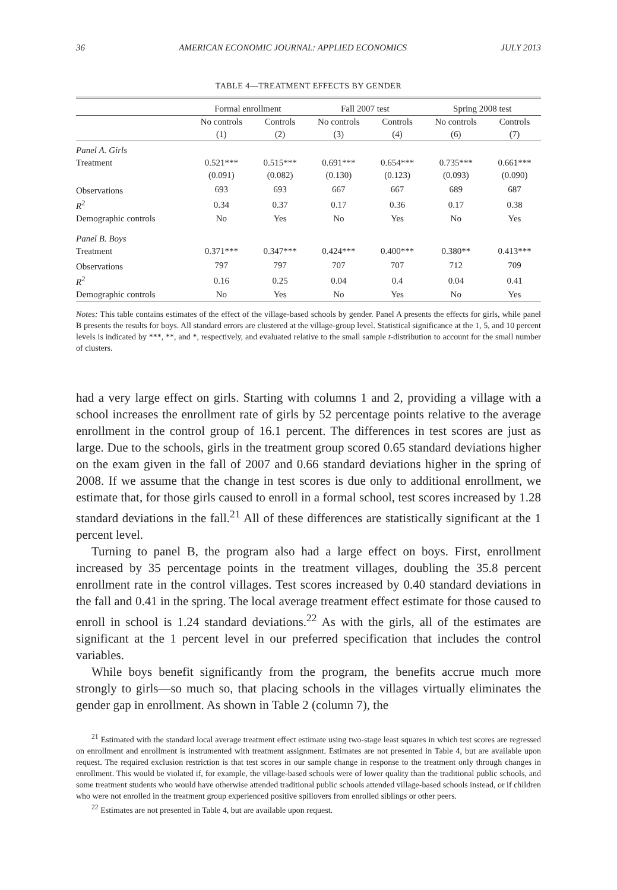36 AMERICAN ECONOMIC JOURNAL: APPLIED ECONOMICS JULY 2013
TABLE 4—TREATMENT EFFECTS BY GENDER
| | Formal enrollment | | Fall 2007 test | | Spring 2008 test | |
| --- | --- | --- | --- | --- | --- | --- |
| | No controls | Controls | No controls | Controls | No controls | Controls |
| | (1) | (2) | (3) | (4) | (6) | (7) |
| Panel A. Girls | | | | | | |
| Treatment | 0.521*** | 0.515*** | 0.691*** | 0.654*** | 0.735*** | 0.661*** |
| | (0.091) | (0.082) | (0.130) | (0.123) | (0.093) | (0.090) |
| Observations | 693 | 693 | 667 | 667 | 689 | 687 |
| R<sup>2</sup> | 0.34 | 0.37 | 0.17 | 0.36 | 0.17 | 0.38 |
| Demographic controls | No | Yes | No | Yes | No | Yes |
| Panel B. Boys | | | | | | |
| Treatment | 0.371*** | 0.347*** | 0.424*** | 0.400*** | 0.380** | 0.413*** |
| Observations | 797 | 797 | 707 | 707 | 712 | 709 |
| R<sup>2</sup> | 0.16 | 0.25 | 0.04 | 0.4 | 0.04 | 0.41 |
| Demographic controls | No | Yes | No | Yes | No | Yes |
Notes: This table contains estimates of the effect of the village-based schools by gender. Panel A presents the effects for girls, while panel B presents the results for boys. All standard errors are clustered at the village-group level. Statistical significance at the 1, 5, and 10 percent levels is indicated by ***, **, and *, respectively, and evaluated relative to the small sample t-distribution to account for the small number of clusters.
had a very large effect on girls. Starting with columns 1 and 2, providing a village with a school increases the enrollment rate of girls by 52 percentage points relative to the average enrollment in the control group of 16.1 percent. The differences in test scores are just as large. Due to the schools, girls in the treatment group scored 0.65 standard deviations higher on the exam given in the fall of 2007 and 0.66 standard deviations higher in the spring of 2008. If we assume that the change in test scores is due only to additional enrollment, we estimate that, for those girls caused to enroll in a formal school, test scores increased by 1.28 standard deviations in the fall.<sup>21</sup> All of these differences are statistically significant at the 1 percent level.
Turning to panel B, the program also had a large effect on boys. First, enrollment increased by 35 percentage points in the treatment villages, doubling the 35.8 percent enrollment rate in the control villages. Test scores increased by 0.40 standard deviations in the fall and 0.41 in the spring. The local average treatment effect estimate for those caused to enroll in school is 1.24 standard deviations.<sup>22</sup> As with the girls, all of the estimates are significant at the 1 percent level in our preferred specification that includes the control variables.
While boys benefit significantly from the program, the benefits accrue much more strongly to girls—so much so, that placing schools in the villages virtually eliminates the gender gap in enrollment. As shown in Table 2 (column 7), the
<sup>21</sup> Estimated with the standard local average treatment effect estimate using two-stage least squares in which test scores are regressed on enrollment and enrollment is instrumented with treatment assignment. Estimates are not presented in Table 4, but are available upon request. The required exclusion restriction is that test scores in our sample change in response to the treatment only through changes in enrollment. This would be violated if, for example, the village-based schools were of lower quality than the traditional public schools, and some treatment students who would have otherwise attended traditional public schools attended village-based schools instead, or if children who were not enrolled in the treatment group experienced positive spillovers from enrolled siblings or other peers.
<sup>22</sup> Estimates are not presented in Table 4, but are available upon request.